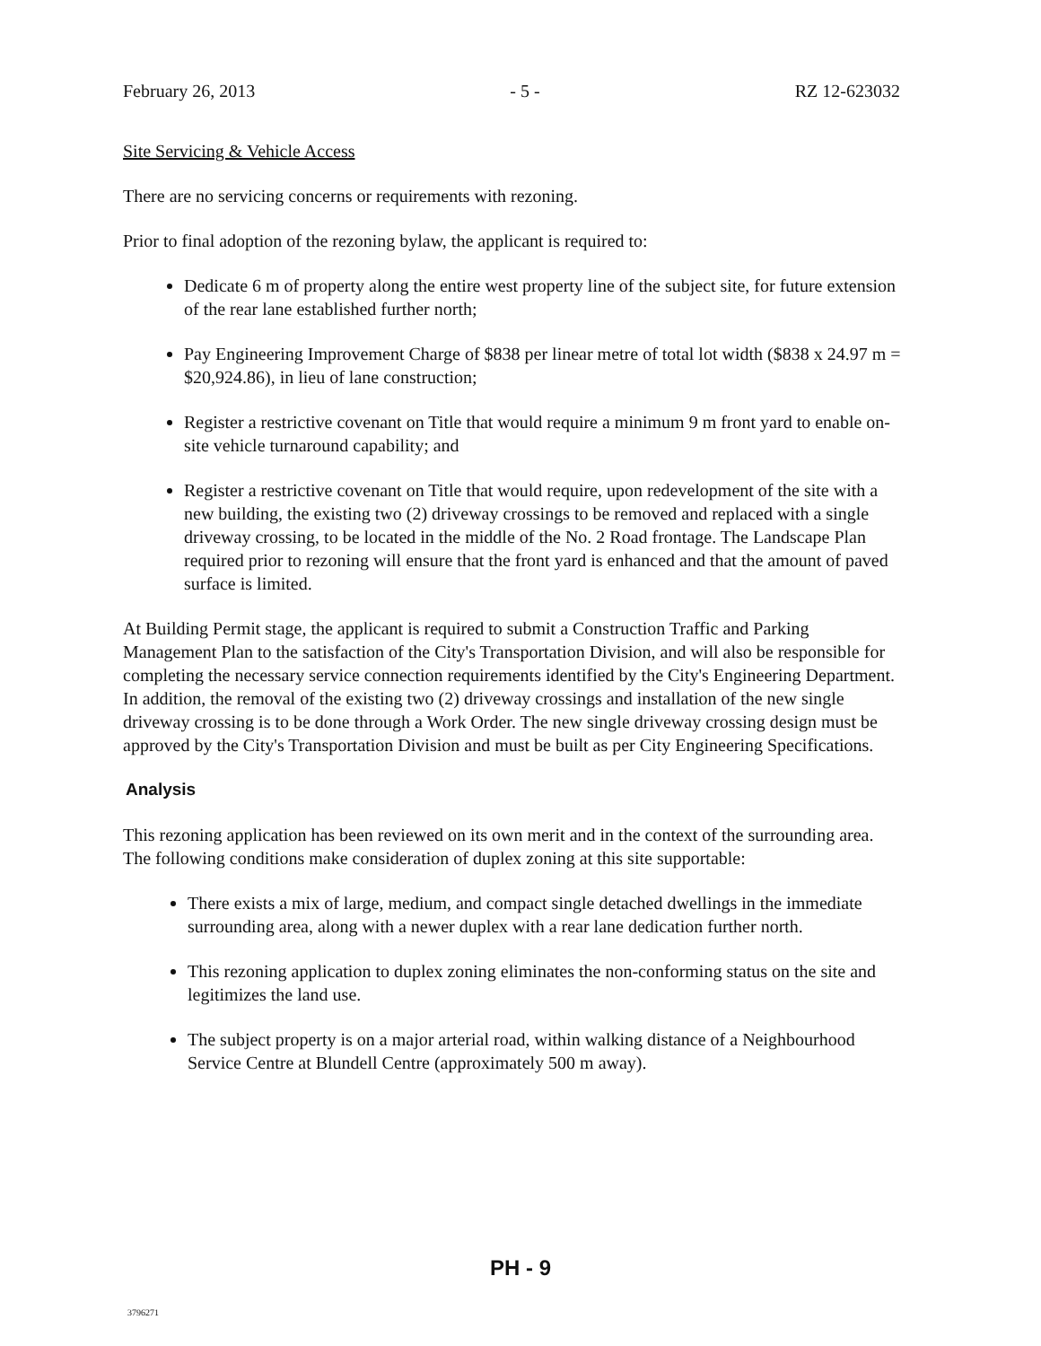February 26, 2013 - 5 - RZ 12-623032
Site Servicing & Vehicle Access
There are no servicing concerns or requirements with rezoning.
Prior to final adoption of the rezoning bylaw, the applicant is required to:
Dedicate 6 m of property along the entire west property line of the subject site, for future extension of the rear lane established further north;
Pay Engineering Improvement Charge of $838 per linear metre of total lot width ($838 x 24.97 m = $20,924.86), in lieu of lane construction;
Register a restrictive covenant on Title that would require a minimum 9 m front yard to enable on-site vehicle turnaround capability; and
Register a restrictive covenant on Title that would require, upon redevelopment of the site with a new building, the existing two (2) driveway crossings to be removed and replaced with a single driveway crossing, to be located in the middle of the No. 2 Road frontage. The Landscape Plan required prior to rezoning will ensure that the front yard is enhanced and that the amount of paved surface is limited.
At Building Permit stage, the applicant is required to submit a Construction Traffic and Parking Management Plan to the satisfaction of the City's Transportation Division, and will also be responsible for completing the necessary service connection requirements identified by the City's Engineering Department. In addition, the removal of the existing two (2) driveway crossings and installation of the new single driveway crossing is to be done through a Work Order. The new single driveway crossing design must be approved by the City's Transportation Division and must be built as per City Engineering Specifications.
Analysis
This rezoning application has been reviewed on its own merit and in the context of the surrounding area. The following conditions make consideration of duplex zoning at this site supportable:
There exists a mix of large, medium, and compact single detached dwellings in the immediate surrounding area, along with a newer duplex with a rear lane dedication further north.
This rezoning application to duplex zoning eliminates the non-conforming status on the site and legitimizes the land use.
The subject property is on a major arterial road, within walking distance of a Neighbourhood Service Centre at Blundell Centre (approximately 500 m away).
PH - 9
3796271